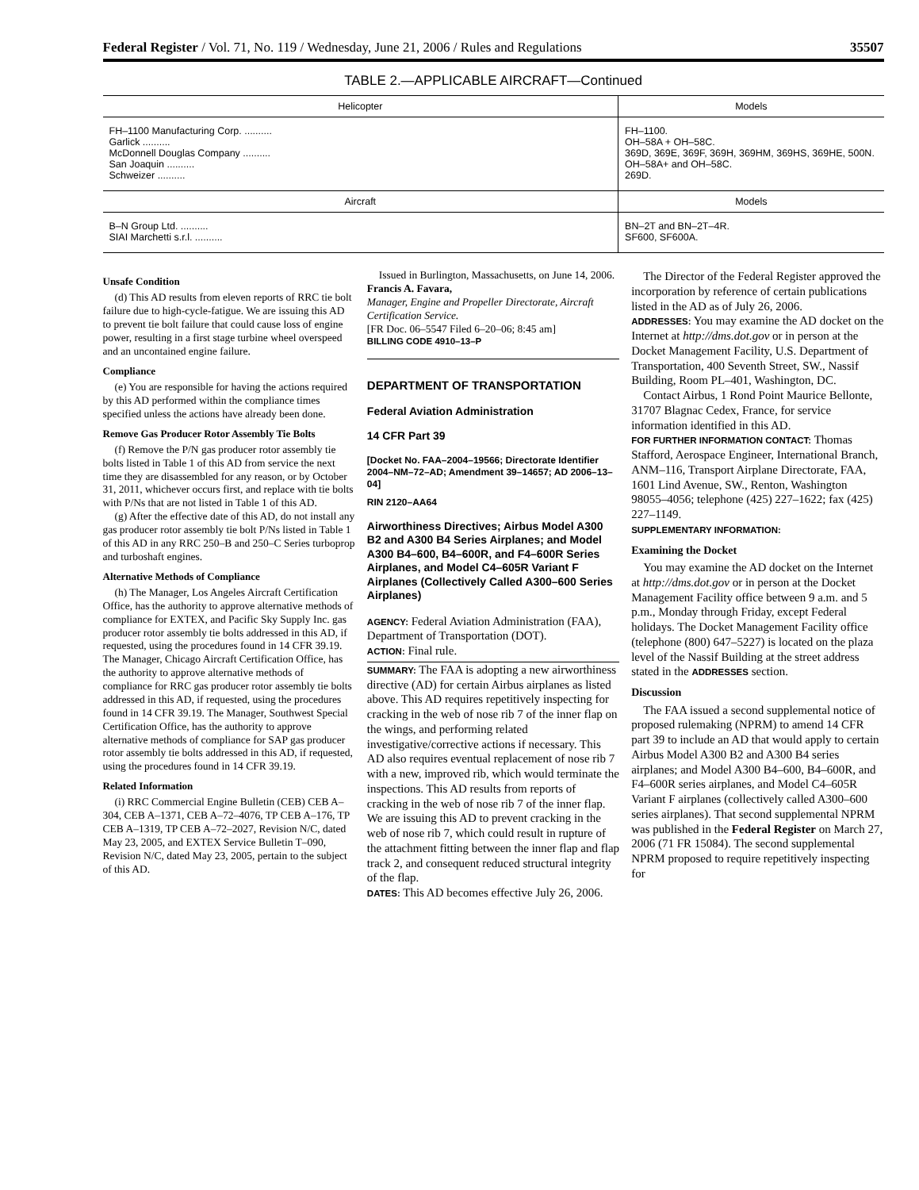Federal Register / Vol. 71, No. 119 / Wednesday, June 21, 2006 / Rules and Regulations 35507
TABLE 2.—APPLICABLE AIRCRAFT—Continued
| Helicopter | Models |
| --- | --- |
| FH–1100 Manufacturing Corp. .......... | FH–1100. |
| Garlick .......... | OH–58A + OH–58C. |
| McDonnell Douglas Company .......... | 369D, 369E, 369F, 369H, 369HM, 369HS, 369HE, 500N. |
| San Joaquin .......... | OH–58A+ and OH–58C. |
| Schweizer .......... | 269D. |
| Aircraft | Models |
| B–N Group Ltd. .......... | BN–2T and BN–2T–4R. |
| SIAI Marchetti s.r.l. .......... | SF600, SF600A. |
Unsafe Condition
(d) This AD results from eleven reports of RRC tie bolt failure due to high-cycle-fatigue. We are issuing this AD to prevent tie bolt failure that could cause loss of engine power, resulting in a first stage turbine wheel overspeed and an uncontained engine failure.
Compliance
(e) You are responsible for having the actions required by this AD performed within the compliance times specified unless the actions have already been done.
Remove Gas Producer Rotor Assembly Tie Bolts
(f) Remove the P/N gas producer rotor assembly tie bolts listed in Table 1 of this AD from service the next time they are disassembled for any reason, or by October 31, 2011, whichever occurs first, and replace with tie bolts with P/Ns that are not listed in Table 1 of this AD.
(g) After the effective date of this AD, do not install any gas producer rotor assembly tie bolt P/Ns listed in Table 1 of this AD in any RRC 250–B and 250–C Series turboprop and turboshaft engines.
Alternative Methods of Compliance
(h) The Manager, Los Angeles Aircraft Certification Office, has the authority to approve alternative methods of compliance for EXTEX, and Pacific Sky Supply Inc. gas producer rotor assembly tie bolts addressed in this AD, if requested, using the procedures found in 14 CFR 39.19. The Manager, Chicago Aircraft Certification Office, has the authority to approve alternative methods of compliance for RRC gas producer rotor assembly tie bolts addressed in this AD, if requested, using the procedures found in 14 CFR 39.19. The Manager, Southwest Special Certification Office, has the authority to approve alternative methods of compliance for SAP gas producer rotor assembly tie bolts addressed in this AD, if requested, using the procedures found in 14 CFR 39.19.
Related Information
(i) RRC Commercial Engine Bulletin (CEB) CEB A–304, CEB A–1371, CEB A–72–4076, TP CEB A–176, TP CEB A–1319, TP CEB A–72–2027, Revision N/C, dated May 23, 2005, and EXTEX Service Bulletin T–090, Revision N/C, dated May 23, 2005, pertain to the subject of this AD.
Issued in Burlington, Massachusetts, on June 14, 2006.
Francis A. Favara,
Manager, Engine and Propeller Directorate, Aircraft Certification Service.
[FR Doc. 06–5547 Filed 6–20–06; 8:45 am]
BILLING CODE 4910–13–P
DEPARTMENT OF TRANSPORTATION
Federal Aviation Administration
14 CFR Part 39
[Docket No. FAA–2004–19566; Directorate Identifier 2004–NM–72–AD; Amendment 39–14657; AD 2006–13–04]
RIN 2120–AA64
Airworthiness Directives; Airbus Model A300 B2 and A300 B4 Series Airplanes; and Model A300 B4–600, B4–600R, and F4–600R Series Airplanes, and Model C4–605R Variant F Airplanes (Collectively Called A300–600 Series Airplanes)
AGENCY: Federal Aviation Administration (FAA), Department of Transportation (DOT).
ACTION: Final rule.
SUMMARY: The FAA is adopting a new airworthiness directive (AD) for certain Airbus airplanes as listed above. This AD requires repetitively inspecting for cracking in the web of nose rib 7 of the inner flap on the wings, and performing related investigative/corrective actions if necessary. This AD also requires eventual replacement of nose rib 7 with a new, improved rib, which would terminate the inspections. This AD results from reports of cracking in the web of nose rib 7 of the inner flap. We are issuing this AD to prevent cracking in the web of nose rib 7, which could result in rupture of the attachment fitting between the inner flap and flap track 2, and consequent reduced structural integrity of the flap.
DATES: This AD becomes effective July 26, 2006.
The Director of the Federal Register approved the incorporation by reference of certain publications listed in the AD as of July 26, 2006.
ADDRESSES: You may examine the AD docket on the Internet at http://dms.dot.gov or in person at the Docket Management Facility, U.S. Department of Transportation, 400 Seventh Street, SW., Nassif Building, Room PL–401, Washington, DC.
Contact Airbus, 1 Rond Point Maurice Bellonte, 31707 Blagnac Cedex, France, for service information identified in this AD.
FOR FURTHER INFORMATION CONTACT: Thomas Stafford, Aerospace Engineer, International Branch, ANM–116, Transport Airplane Directorate, FAA, 1601 Lind Avenue, SW., Renton, Washington 98055–4056; telephone (425) 227–1622; fax (425) 227–1149.
SUPPLEMENTARY INFORMATION:
Examining the Docket
You may examine the AD docket on the Internet at http://dms.dot.gov or in person at the Docket Management Facility office between 9 a.m. and 5 p.m., Monday through Friday, except Federal holidays. The Docket Management Facility office (telephone (800) 647–5227) is located on the plaza level of the Nassif Building at the street address stated in the ADDRESSES section.
Discussion
The FAA issued a second supplemental notice of proposed rulemaking (NPRM) to amend 14 CFR part 39 to include an AD that would apply to certain Airbus Model A300 B2 and A300 B4 series airplanes; and Model A300 B4–600, B4–600R, and F4–600R series airplanes, and Model C4–605R Variant F airplanes (collectively called A300–600 series airplanes). That second supplemental NPRM was published in the Federal Register on March 27, 2006 (71 FR 15084). The second supplemental NPRM proposed to require repetitively inspecting for